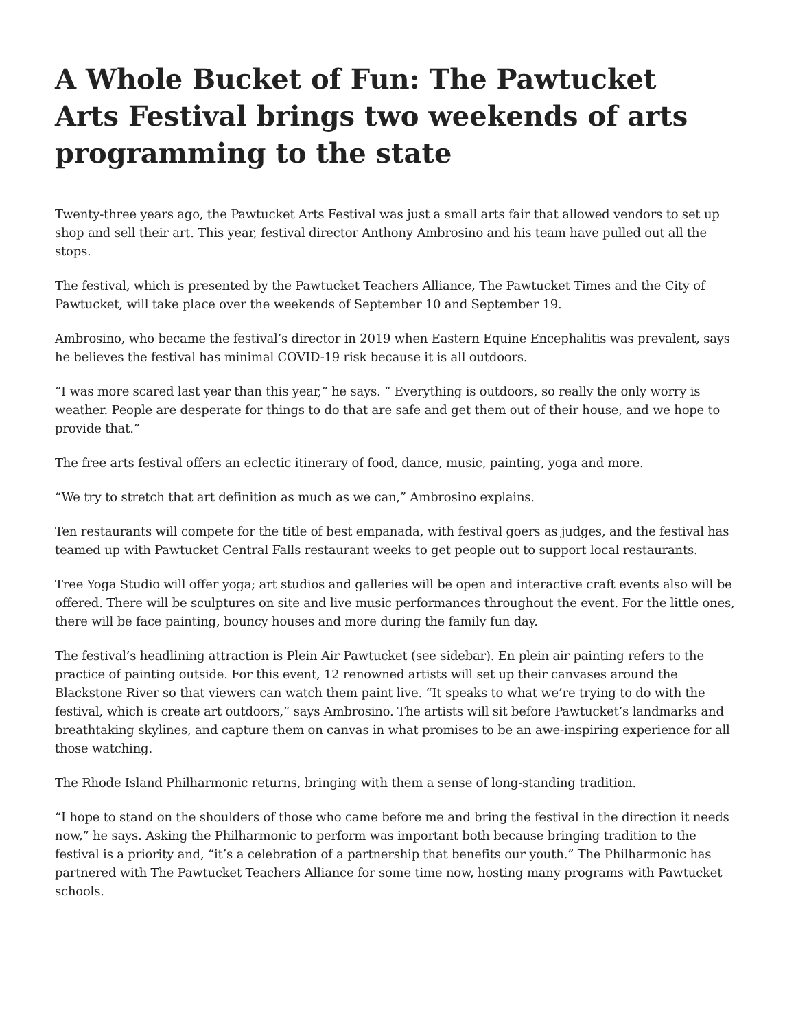A Whole Bucket of Fun: The Pawtucket Arts Festival brings two weekends of arts programming to the state
Twenty-three years ago, the Pawtucket Arts Festival was just a small arts fair that allowed vendors to set up shop and sell their art. This year, festival director Anthony Ambrosino and his team have pulled out all the stops.
The festival, which is presented by the Pawtucket Teachers Alliance, The Pawtucket Times and the City of Pawtucket, will take place over the weekends of September 10 and September 19.
Ambrosino, who became the festival’s director in 2019 when Eastern Equine Encephalitis was prevalent, says he believes the festival has minimal COVID-19 risk because it is all outdoors.
“I was more scared last year than this year,” he says. “ Everything is outdoors, so really the only worry is weather. People are desperate for things to do that are safe and get them out of their house, and we hope to provide that.”
The free arts festival offers an eclectic itinerary of food, dance, music, painting, yoga and more.
“We try to stretch that art definition as much as we can,” Ambrosino explains.
Ten restaurants will compete for the title of best empanada, with festival goers as judges, and the festival has teamed up with Pawtucket Central Falls restaurant weeks to get people out to support local restaurants.
Tree Yoga Studio will offer yoga; art studios and galleries will be open and interactive craft events also will be offered. There will be sculptures on site and live music performances throughout the event. For the little ones, there will be face painting, bouncy houses and more during the family fun day.
The festival’s headlining attraction is Plein Air Pawtucket (see sidebar). En plein air painting refers to the practice of painting outside. For this event, 12 renowned artists will set up their canvases around the Blackstone River so that viewers can watch them paint live. “It speaks to what we’re trying to do with the festival, which is create art outdoors,” says Ambrosino. The artists will sit before Pawtucket’s landmarks and breathtaking skylines, and capture them on canvas in what promises to be an awe-inspiring experience for all those watching.
The Rhode Island Philharmonic returns, bringing with them a sense of long-standing tradition.
“I hope to stand on the shoulders of those who came before me and bring the festival in the direction it needs now,” he says. Asking the Philharmonic to perform was important both because bringing tradition to the festival is a priority and, “it’s a celebration of a partnership that benefits our youth.” The Philharmonic has partnered with The Pawtucket Teachers Alliance for some time now, hosting many programs with Pawtucket schools.